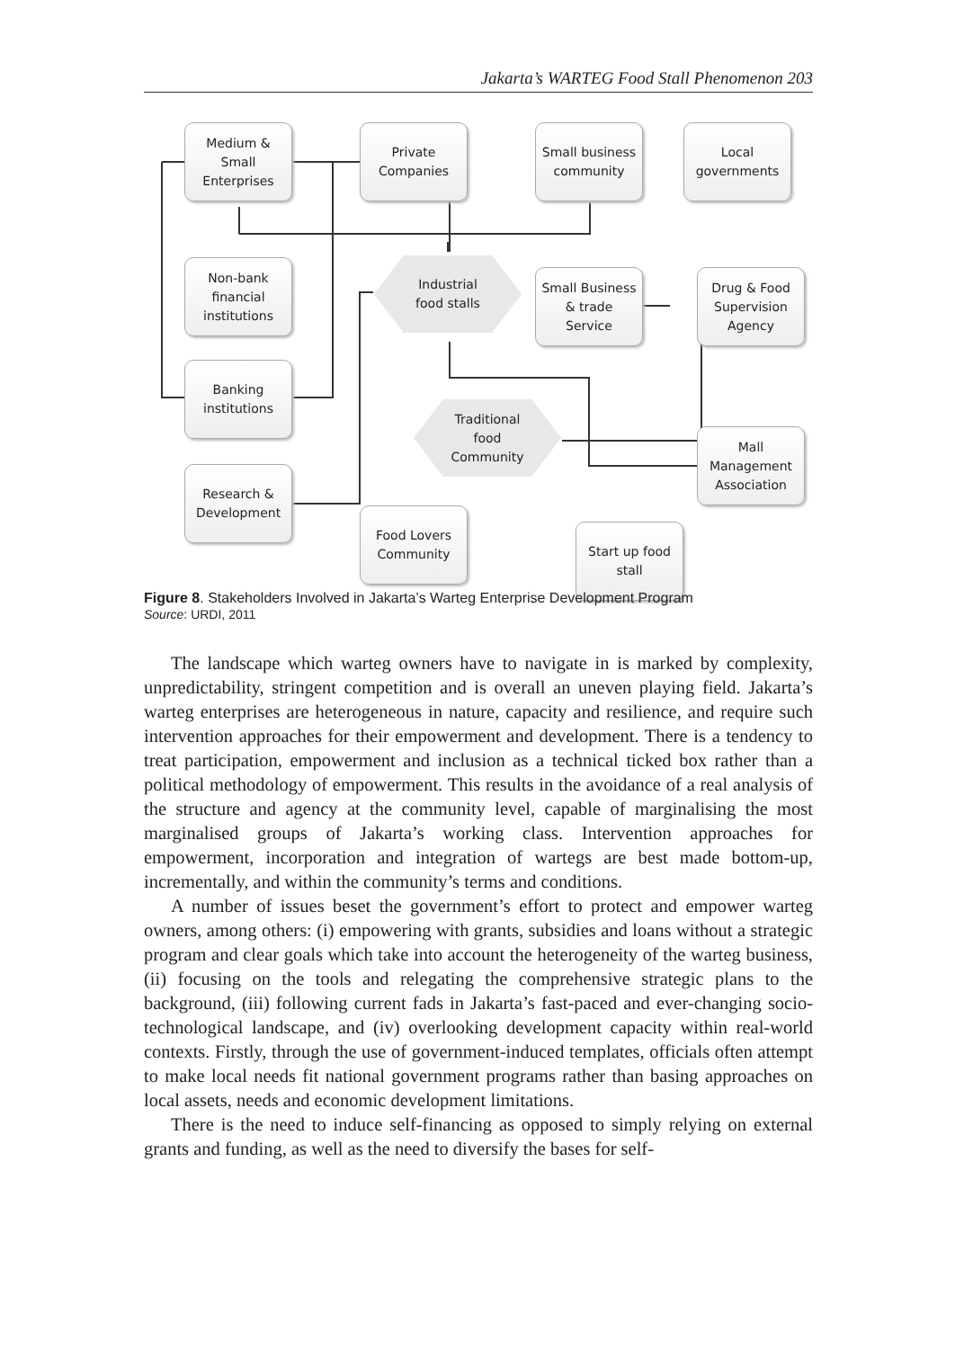Jakarta’s WARTEG Food Stall Phenomenon 203
Medium &
Small
Enterprises
Private
Companies
Small business
community
Local
governments
Non-bank
financial
institutions
Industrial
food stalls
Small Business
& trade
Service
Drug & Food
Supervision
Agency
Banking
institutions
Traditional
food
Community
Mall
Management
Association
Research &
Development
Food Lovers
Community
Start up food
stall
Figure 8. Stakeholders Involved in Jakarta’s Warteg Enterprise Development Program
Source: URDI, 2011
The landscape which warteg owners have to navigate in is marked by complexity, unpredictability, stringent competition and is overall an uneven playing field. Jakarta’s warteg enterprises are heterogeneous in nature, capacity and resilience, and require such intervention approaches for their empowerment and development. There is a tendency to treat participation, empowerment and inclusion as a technical ticked box rather than a political methodology of empowerment. This results in the avoidance of a real analysis of the structure and agency at the community level, capable of marginalising the most marginalised groups of Jakarta’s working class. Intervention approaches for empowerment, incorporation and integration of wartegs are best made bottom-up, incrementally, and within the community’s terms and conditions.
A number of issues beset the government’s effort to protect and empower warteg owners, among others: (i) empowering with grants, subsidies and loans without a strategic program and clear goals which take into account the heterogeneity of the warteg business, (ii) focusing on the tools and relegating the comprehensive strategic plans to the background, (iii) following current fads in Jakarta’s fast-paced and ever-changing socio-technological landscape, and (iv) overlooking development capacity within real-world contexts. Firstly, through the use of government-induced templates, officials often attempt to make local needs fit national government programs rather than basing approaches on local assets, needs and economic development limitations.
There is the need to induce self-financing as opposed to simply relying on external grants and funding, as well as the need to diversify the bases for self-